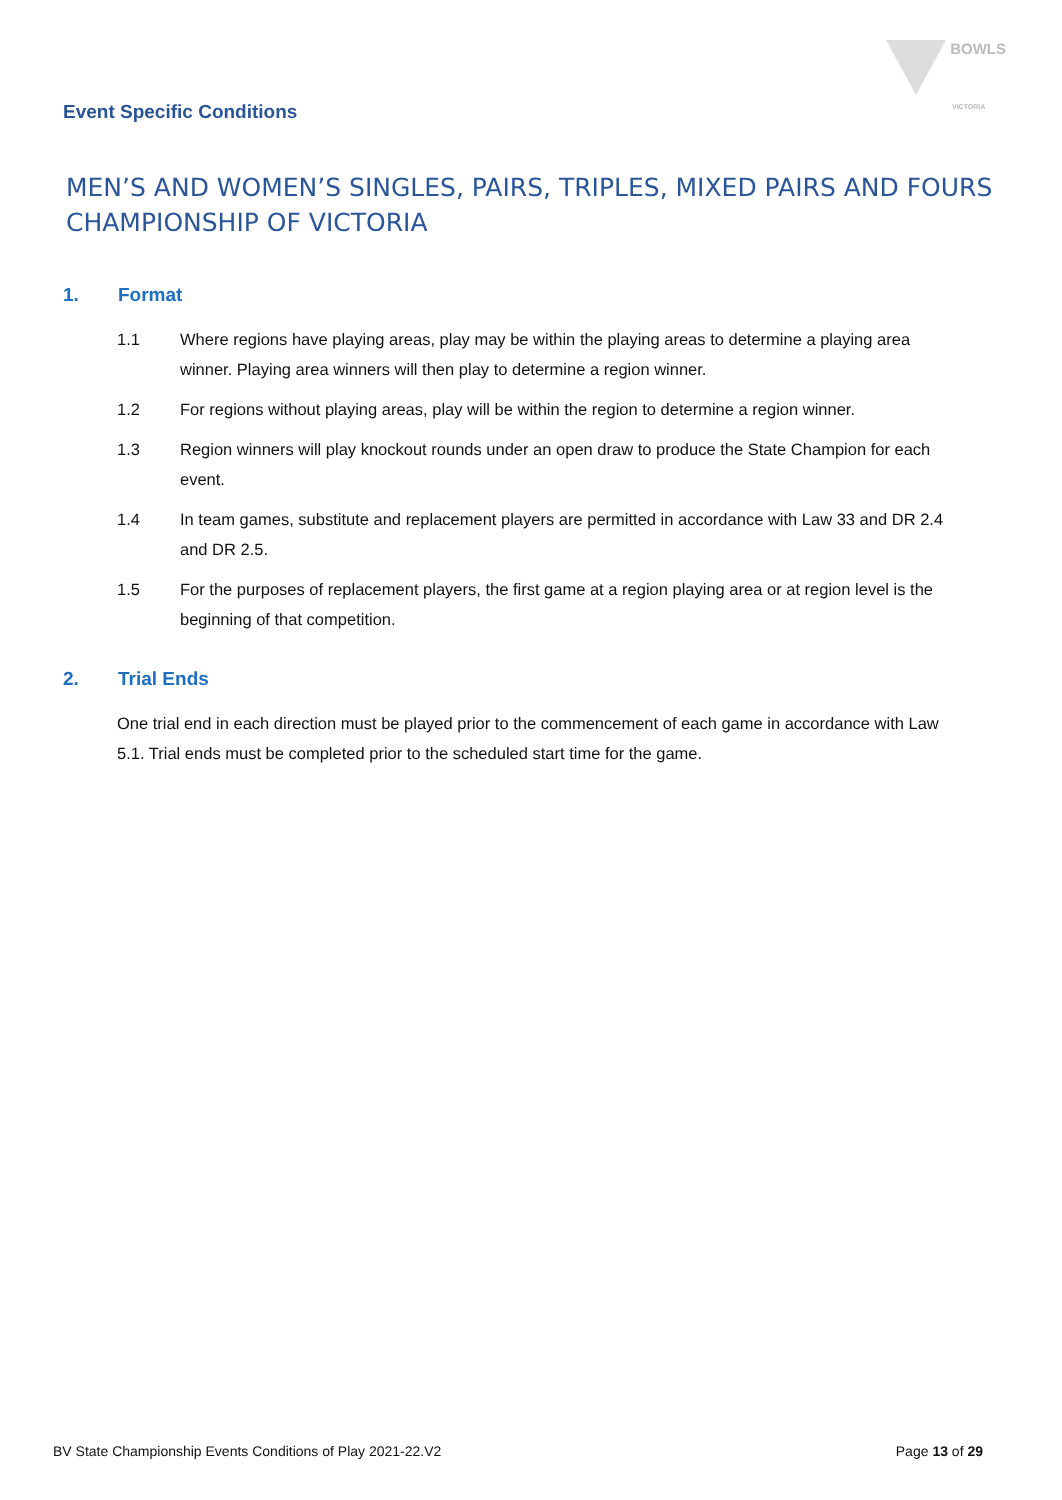BOWLS
VICTORIA
Event Specific Conditions
MEN’S AND WOMEN’S SINGLES, PAIRS, TRIPLES, MIXED PAIRS AND FOURS
CHAMPIONSHIP OF VICTORIA
1. Format
1.1 Where regions have playing areas, play may be within the playing areas to determine a playing area winner. Playing area winners will then play to determine a region winner.
1.2 For regions without playing areas, play will be within the region to determine a region winner.
1.3 Region winners will play knockout rounds under an open draw to produce the State Champion for each event.
1.4 In team games, substitute and replacement players are permitted in accordance with Law 33 and DR 2.4 and DR 2.5.
1.5 For the purposes of replacement players, the first game at a region playing area or at region level is the beginning of that competition.
2. Trial Ends
One trial end in each direction must be played prior to the commencement of each game in accordance with Law 5.1. Trial ends must be completed prior to the scheduled start time for the game.
BV State Championship Events Conditions of Play 2021-22.V2 Page 13 of 29